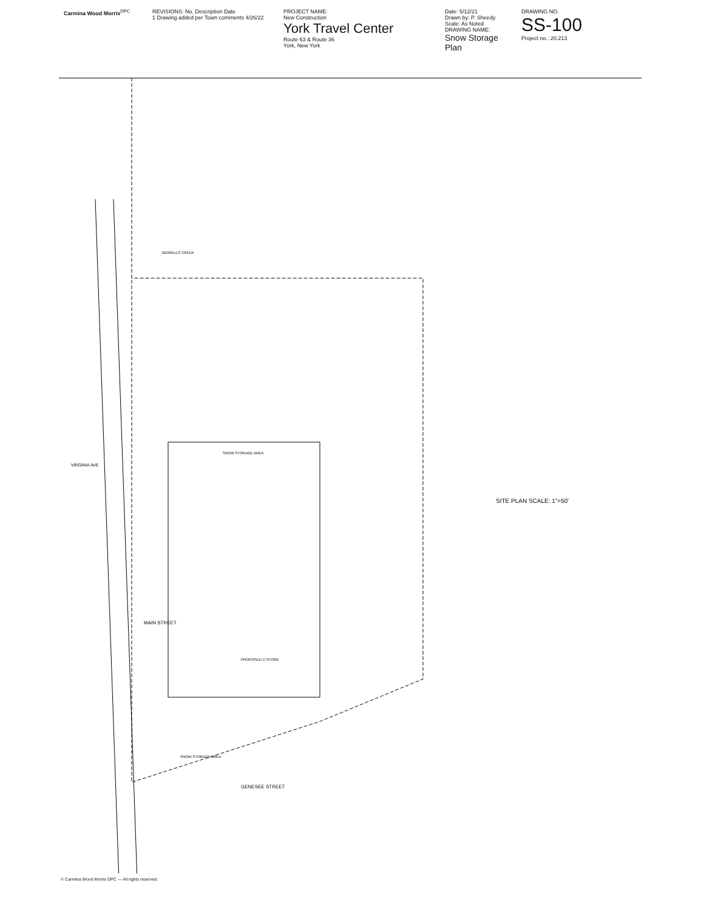Carmina Wood Morris<sup>DPC</sup> REVISIONS: No. Description Date
1 Drawing added per Town comments 4/26/22
PROJECT NAME:
New Construction
York Travel Center
Route 63 & Route 36
York, New York
Date: 5/12/21
Drawn by: P. Sheedy
Scale: As Noted
DRAWING NAME:
Snow Storage Plan
DRAWING NO.
SS-100
Project no.: 20.213
SITE PLAN SCALE: 1"=50'
SNOW STORAGE AREA
SNOW STORAGE AREA
PROPOSED C-STORE
MAIN STREET
GENESEE STREET
BIDWELLS CREEK
VIRGINIA AVE
© Carmina Wood Morris DPC — All rights reserved.